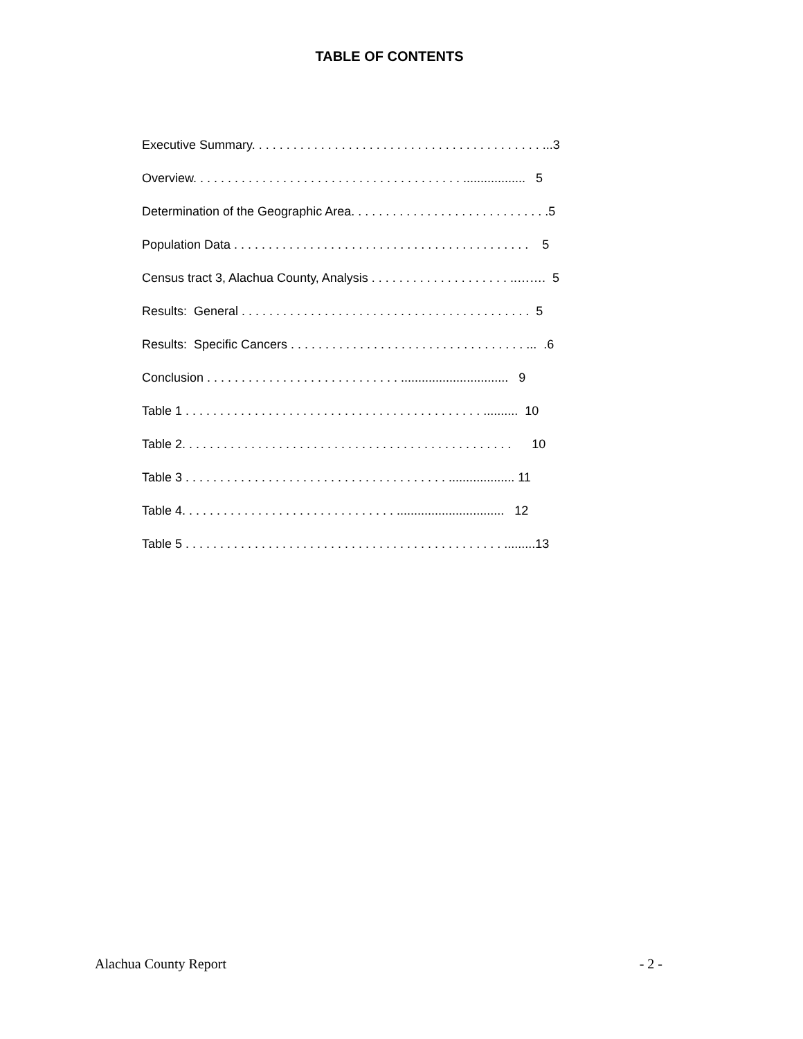TABLE OF CONTENTS
Executive Summary. . . . . . . . . . . . . . . . . . . . . . . . . . . . . . . . . . . . . . . . . . ...3
Overview. . . . . . . . . . . . . . . . . . . . . . . . . . . . . . . . . . . . . . . .................. 5
Determination of the Geographic Area. . . . . . . . . . . . . . . . . . . . . . . . . . . . .5
Population Data . . . . . . . . . . . . . . . . . . . . . . . . . . . . . . . . . . . . . . . . . . . 5
Census tract 3, Alachua County, Analysis . . . . . . . . . . . . . . . . . . . . ..……. 5
Results: General . . . . . . . . . . . . . . . . . . . . . . . . . . . . . . . . . . . . . . . . . . 5
Results: Specific Cancers . . . . . . . . . . . . . . . . . . . . . . . . . . . . . . . . . . ... .6
Conclusion . . . . . . . . . . . . . . . . . . . . . . . . . . . . ............................... 9
Table 1 . . . . . . . . . . . . . . . . . . . . . . . . . . . . . . . . . . . . . . . . . . . .......... 10
Table 2. . . . . . . . . . . . . . . . . . . . . . . . . . . . . . . . . . . . . . . . . . . . . . . . 10
Table 3 . . . . . . . . . . . . . . . . . . . . . . . . . . . . . . . . . . . . . . ................... 11
Table 4. . . . . . . . . . . . . . . . . . . . . . . . . . . . . . . ............................... 12
Table 5 . . . . . . . . . . . . . . . . . . . . . . . . . . . . . . . . . . . . . . . . . . . . . . .........13
Alachua County Report - 2 -